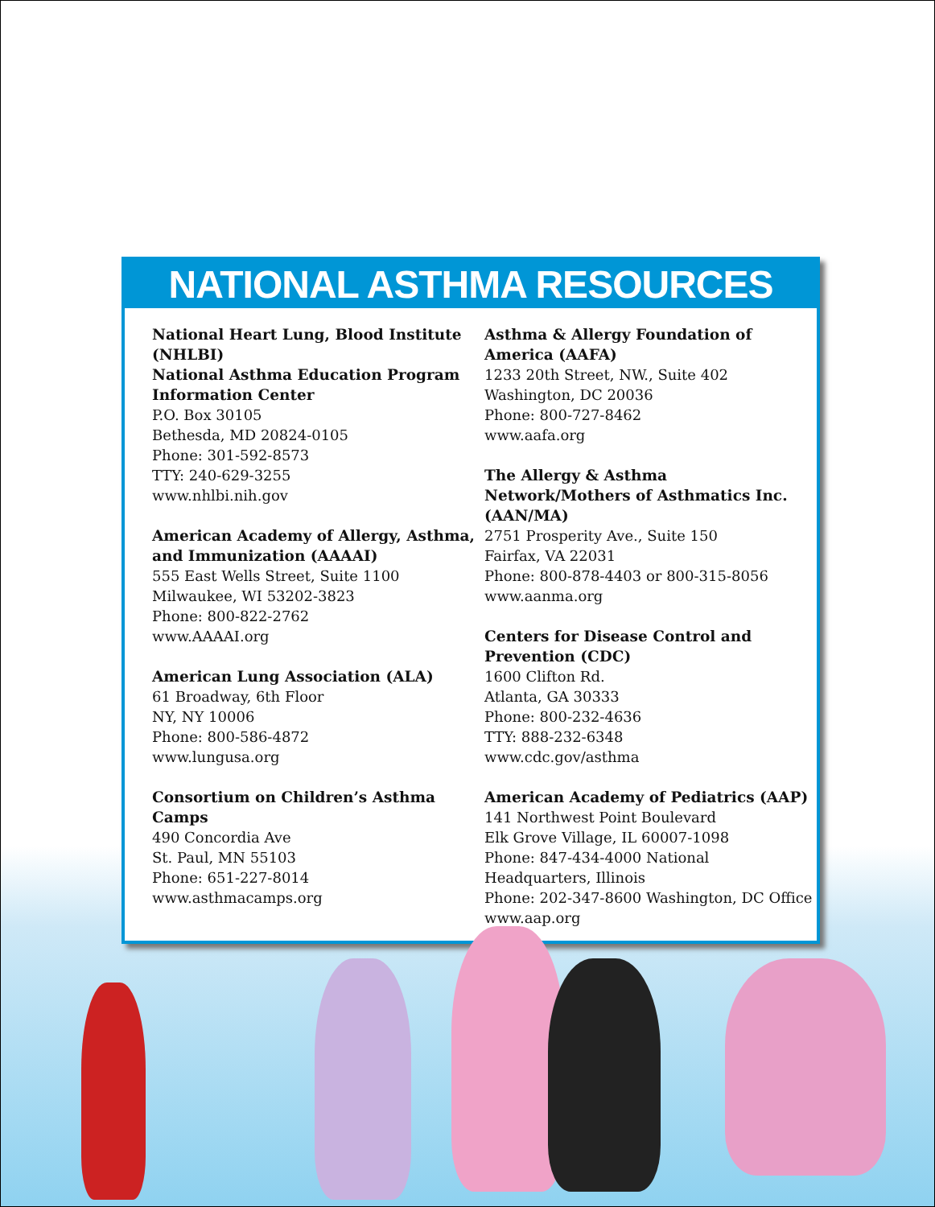NATIONAL ASTHMA RESOURCES
National Heart Lung, Blood Institute (NHLBI)
National Asthma Education Program Information Center
P.O. Box 30105
Bethesda, MD 20824-0105
Phone: 301-592-8573
TTY: 240-629-3255
www.nhlbi.nih.gov
American Academy of Allergy, Asthma, and Immunization (AAAAI)
555 East Wells Street, Suite 1100
Milwaukee, WI 53202-3823
Phone: 800-822-2762
www.AAAAI.org
American Lung Association (ALA)
61 Broadway, 6th Floor
NY, NY 10006
Phone: 800-586-4872
www.lungusa.org
Consortium on Children’s Asthma Camps
490 Concordia Ave
St. Paul, MN 55103
Phone: 651-227-8014
www.asthmacamps.org
Asthma & Allergy Foundation of America (AAFA)
1233 20th Street, NW., Suite 402
Washington, DC 20036
Phone: 800-727-8462
www.aafa.org
The Allergy & Asthma Network/Mothers of Asthmatics Inc. (AAN/MA)
2751 Prosperity Ave., Suite 150
Fairfax, VA 22031
Phone: 800-878-4403 or 800-315-8056
www.aanma.org
Centers for Disease Control and Prevention (CDC)
1600 Clifton Rd.
Atlanta, GA 30333
Phone: 800-232-4636
TTY: 888-232-6348
www.cdc.gov/asthma
American Academy of Pediatrics (AAP)
141 Northwest Point Boulevard
Elk Grove Village, IL 60007-1098
Phone: 847-434-4000 National Headquarters, Illinois
Phone: 202-347-8600 Washington, DC Office
www.aap.org